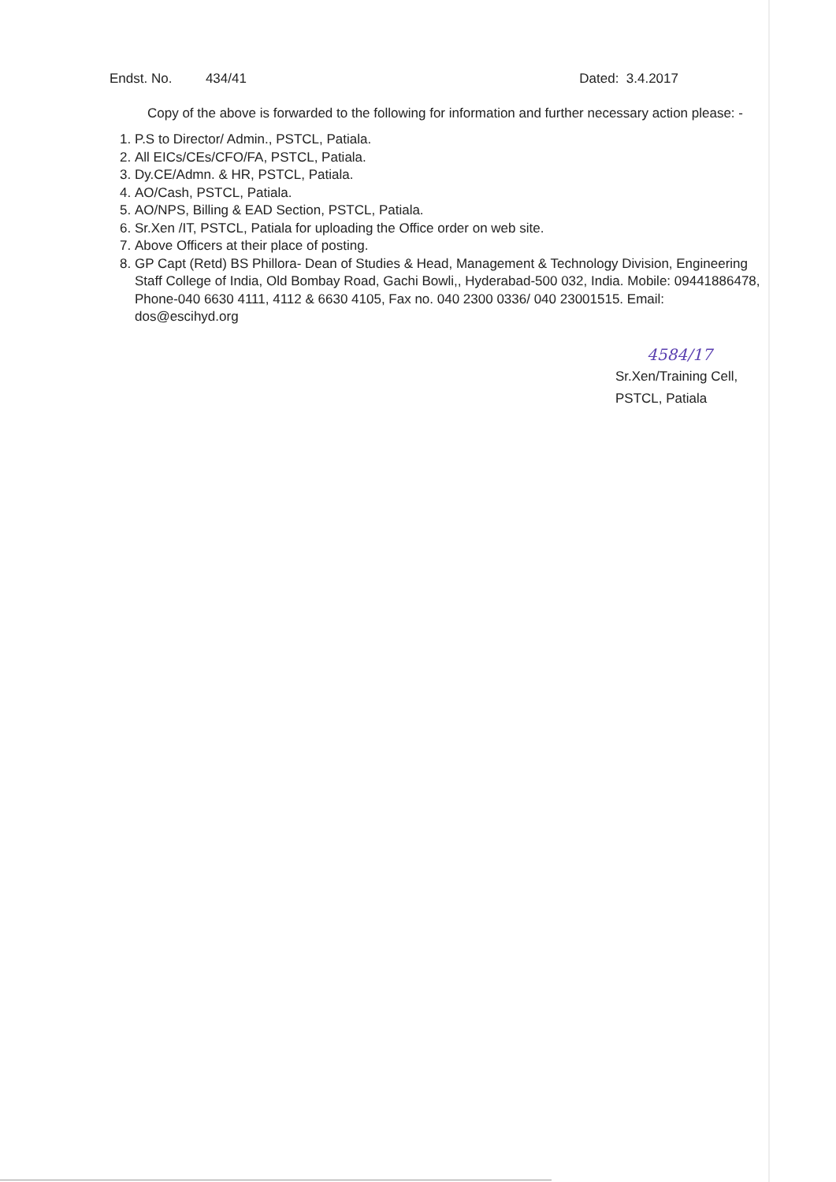Endst. No. 434/41 Dated: 3.4.2017
Copy of the above is forwarded to the following for information and further necessary action please: -
1. P.S to Director/ Admin., PSTCL, Patiala.
2. All EICs/CEs/CFO/FA, PSTCL, Patiala.
3. Dy.CE/Admn. & HR, PSTCL, Patiala.
4. AO/Cash, PSTCL, Patiala.
5. AO/NPS, Billing & EAD Section, PSTCL, Patiala.
6. Sr.Xen /IT, PSTCL, Patiala for uploading the Office order on web site.
7. Above Officers at their place of posting.
8. GP Capt (Retd) BS Phillora- Dean of Studies & Head, Management & Technology Division, Engineering Staff College of India, Old Bombay Road, Gachi Bowli,, Hyderabad-500 032, India. Mobile: 09441886478, Phone-040 6630 4111, 4112 & 6630 4105, Fax no. 040 2300 0336/ 040 23001515. Email: dos@escihyd.org
4584/17
Sr.Xen/Training Cell,
PSTCL, Patiala